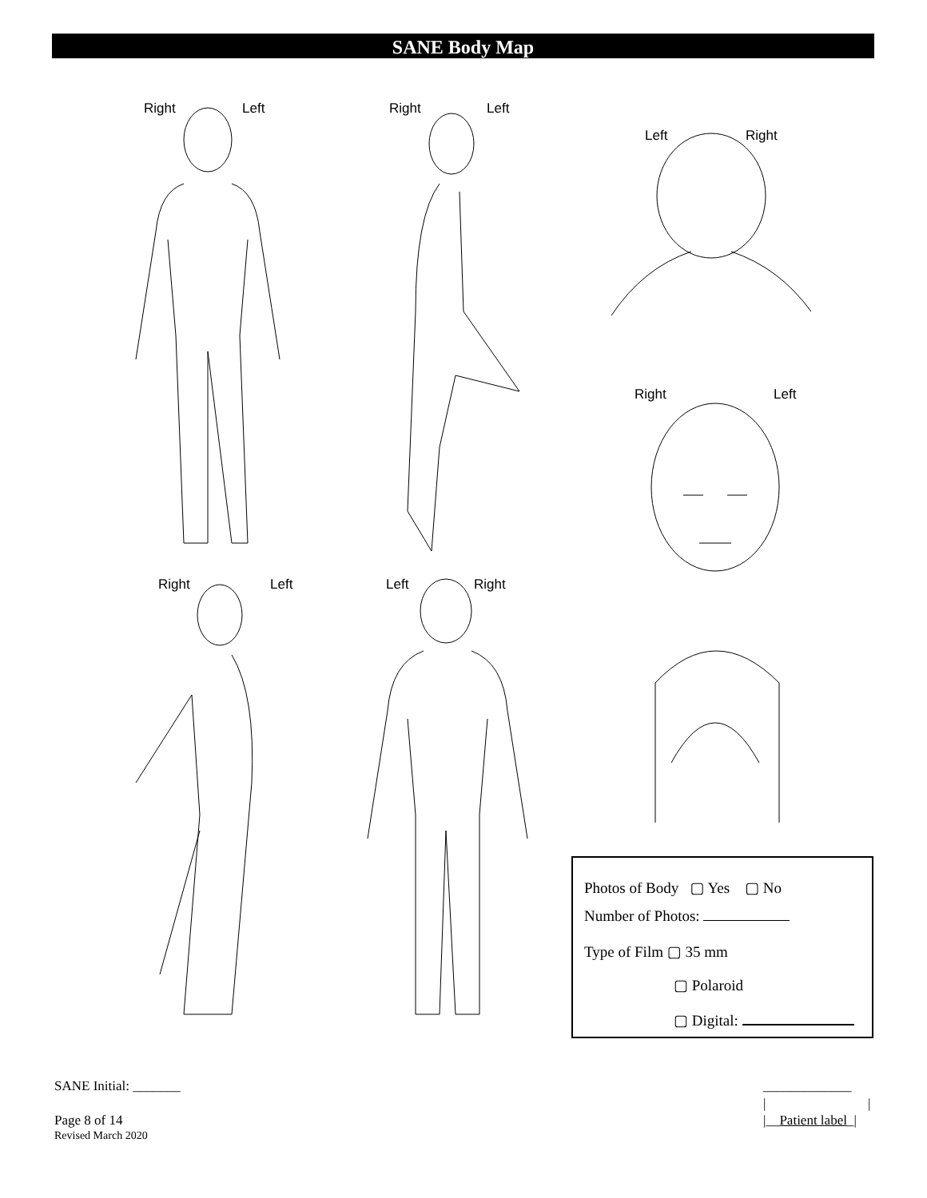SANE Body Map
Right Left Right Left
Left Right
Right Left
Right Left Left Right
Photos of Body ▢ Yes ▢ No
Number of Photos:
Type of Film ▢ 35 mm
▢ Polaroid
▢ Digital:
SANE Initial: _______ _____________
| |
Page 8 of 14 |__Patient label_|
Revised March 2020